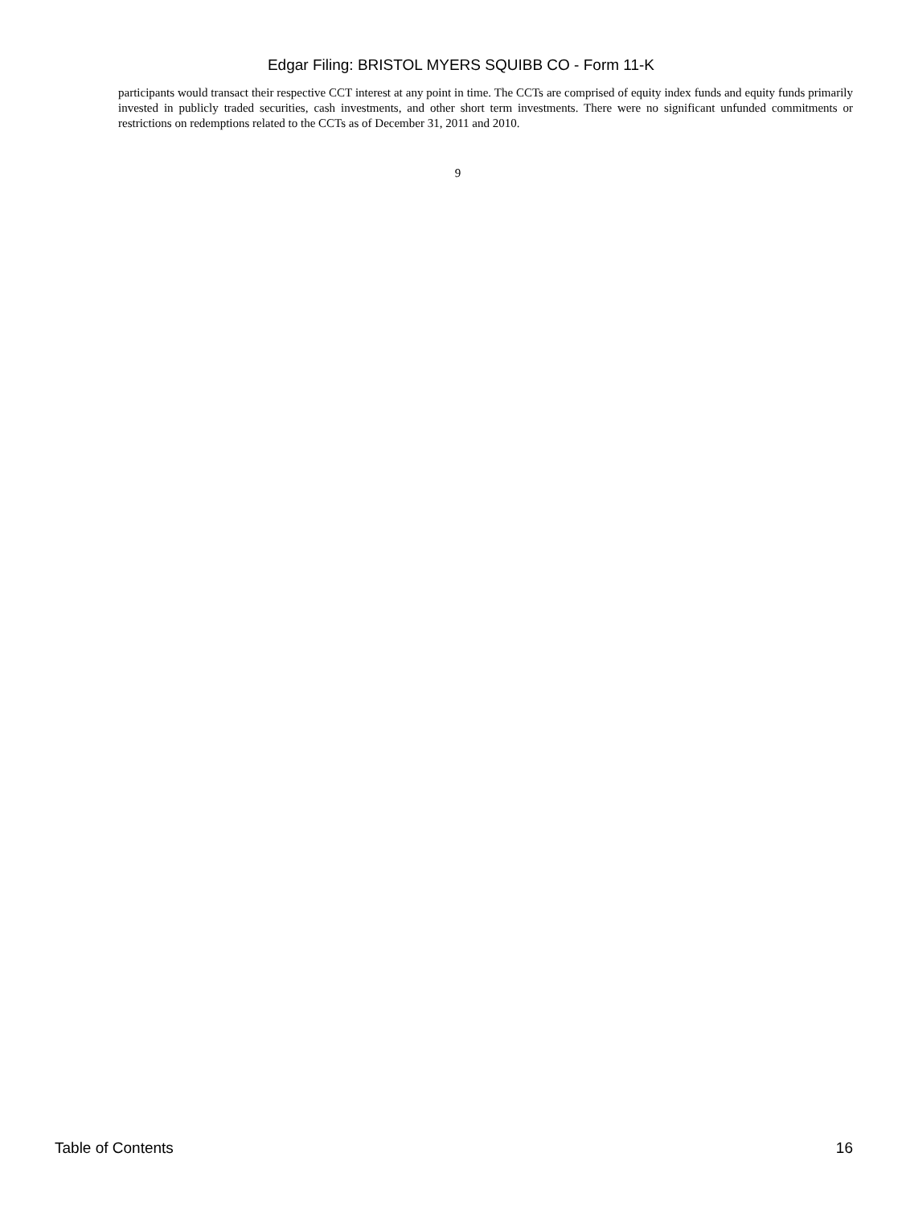Edgar Filing: BRISTOL MYERS SQUIBB CO - Form 11-K
participants would transact their respective CCT interest at any point in time. The CCTs are comprised of equity index funds and equity funds primarily invested in publicly traded securities, cash investments, and other short term investments. There were no significant unfunded commitments or restrictions on redemptions related to the CCTs as of December 31, 2011 and 2010.
9
Table of Contents 16